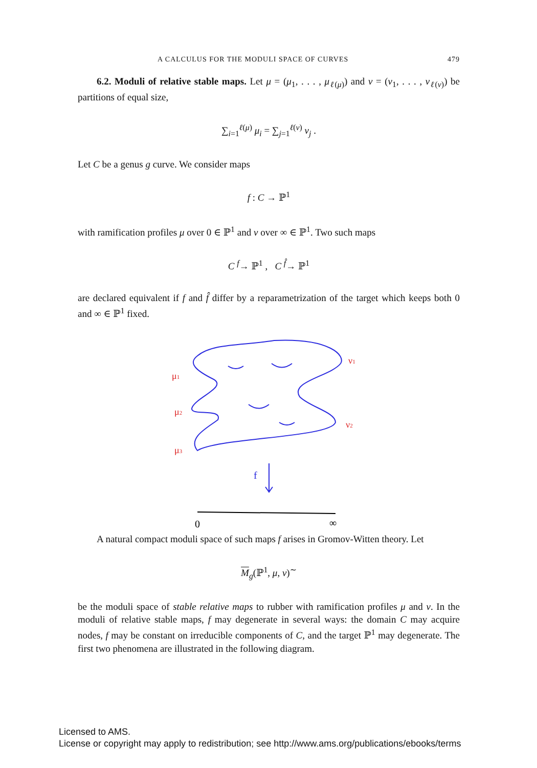A CALCULUS FOR THE MODULI SPACE OF CURVES 479
6.2. Moduli of relative stable maps. Let μ = (μ<sub>1</sub>, . . . , μ<sub>ℓ(μ)</sub>) and ν = (ν<sub>1</sub>, . . . , ν<sub>ℓ(ν)</sub>) be partitions of equal size,
∑<sub>i=1</sub><sup>ℓ(μ)</sup> μ<sub>i</sub> = ∑<sub>j=1</sub><sup>ℓ(ν)</sup> ν<sub>j</sub> .
Let C be a genus g curve. We consider maps
f : C → ℙ<sup>1</sup>
with ramification profiles μ over 0 ∈ ℙ<sup>1</sup> and ν over ∞ ∈ ℙ<sup>1</sup>. Two such maps
C <sup>f</sup>→ ℙ<sup>1</sup> , C <sup>f̂</sup>→ ℙ<sup>1</sup>
are declared equivalent if f and f̂ differ by a reparametrization of the target which keeps both 0 and ∞ ∈ ℙ<sup>1</sup> fixed.
μ1
μ2
μ3
ν1
ν2
f
0
∞
A natural compact moduli space of such maps f arises in Gromov-Witten theory. Let
M<sub>g</sub>(ℙ<sup>1</sup>, μ, ν)<sup>∼</sup>
be the moduli space of stable relative maps to rubber with ramification profiles μ and ν. In the moduli of relative stable maps, f may degenerate in several ways: the domain C may acquire nodes, f may be constant on irreducible components of C, and the target ℙ<sup>1</sup> may degenerate. The first two phenomena are illustrated in the following diagram.
Licensed to AMS.
License or copyright may apply to redistribution; see http://www.ams.org/publications/ebooks/terms